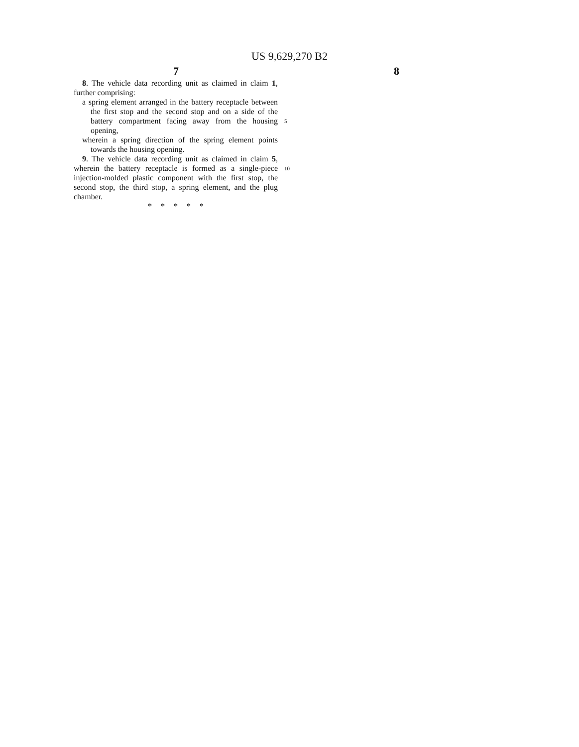US 9,629,270 B2
7 8
8. The vehicle data recording unit as claimed in claim 1, further comprising:
a spring element arranged in the battery receptacle between the first stop and the second stop and on a side of the battery compartment facing away from the housing opening,
wherein a spring direction of the spring element points towards the housing opening.
9. The vehicle data recording unit as claimed in claim 5, wherein the battery receptacle is formed as a single-piece injection-molded plastic component with the first stop, the second stop, the third stop, a spring element, and the plug chamber.
* * * * *
5
10